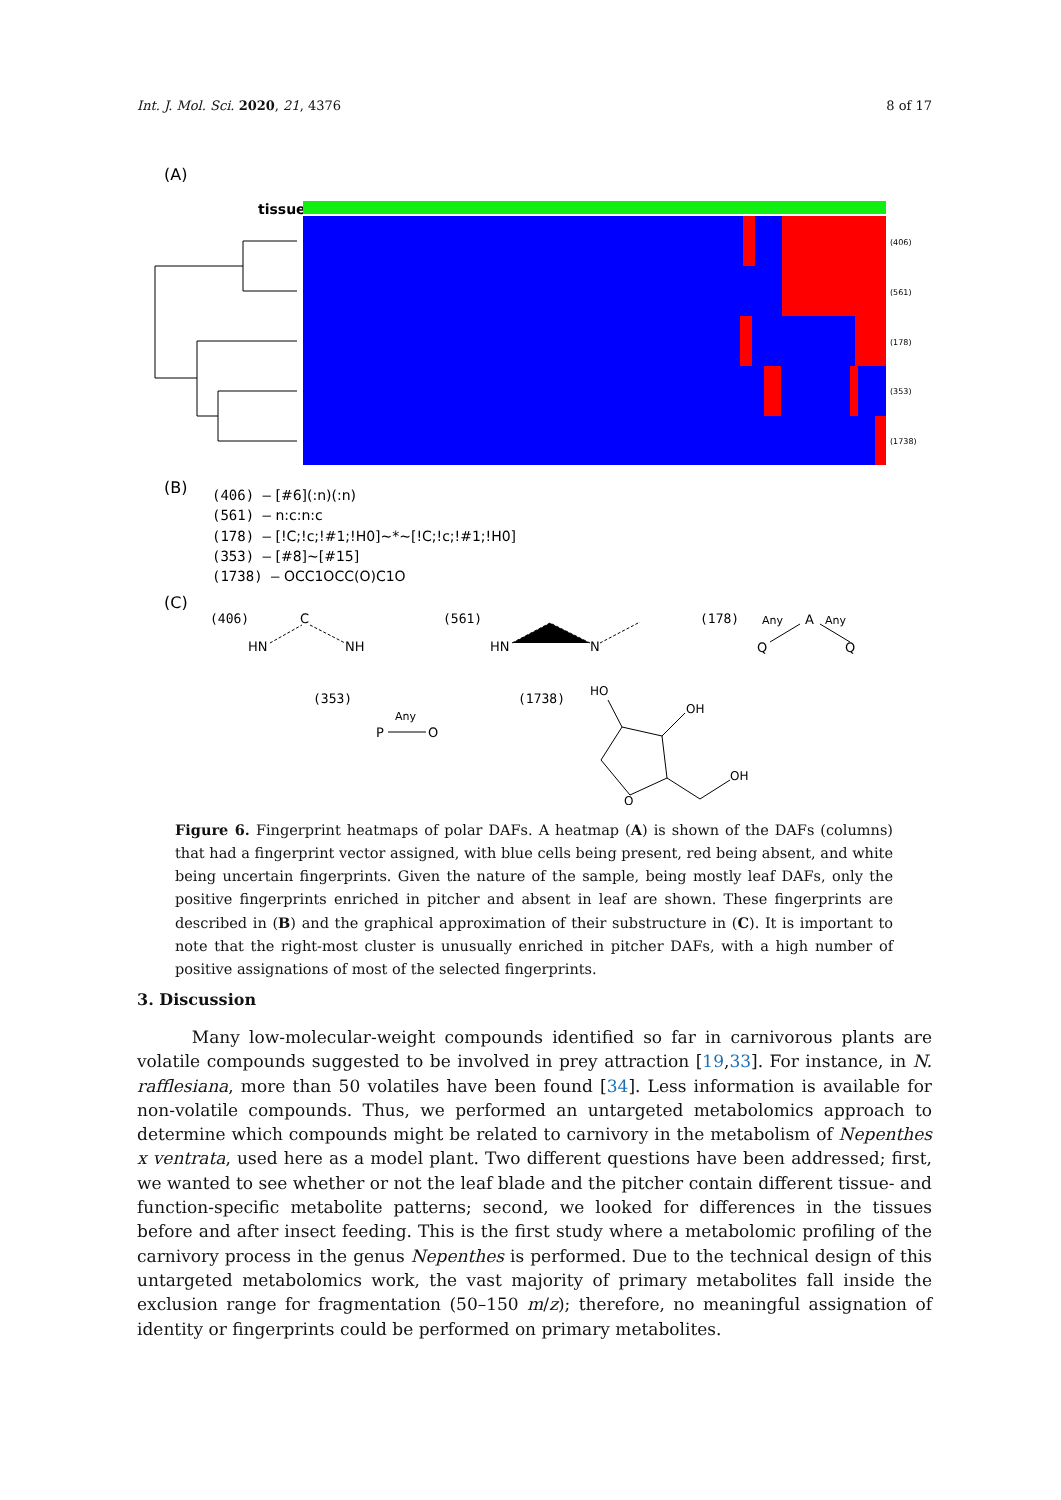Int. J. Mol. Sci. 2020, 21, 4376 8 of 17
(A)
tissue
(406)
(561)
(178)
(353)
(1738)
(B)
(406) – [#6](:n)(:n)
(561) – n:c:n:c
(178) – [!C;!c;!#1;!H0]~*~[!C;!c;!#1;!H0]
(353) – [#8]~[#15]
(1738) – OCC1OCC(O)C1O
(C)
(406)
HN
C
NH
(561)
HN
N
(178)
Any
A
Any
Q
Q
(353)
Any
P
O
(1738)
HO
OH
OH
O
Figure 6. Fingerprint heatmaps of polar DAFs. A heatmap (A) is shown of the DAFs (columns) that had a fingerprint vector assigned, with blue cells being present, red being absent, and white being uncertain fingerprints. Given the nature of the sample, being mostly leaf DAFs, only the positive fingerprints enriched in pitcher and absent in leaf are shown. These fingerprints are described in (B) and the graphical approximation of their substructure in (C). It is important to note that the right-most cluster is unusually enriched in pitcher DAFs, with a high number of positive assignations of most of the selected fingerprints.
3. Discussion
Many low-molecular-weight compounds identified so far in carnivorous plants are volatile compounds suggested to be involved in prey attraction [19,33]. For instance, in N. rafflesiana, more than 50 volatiles have been found [34]. Less information is available for non-volatile compounds. Thus, we performed an untargeted metabolomics approach to determine which compounds might be related to carnivory in the metabolism of Nepenthes x ventrata, used here as a model plant. Two different questions have been addressed; first, we wanted to see whether or not the leaf blade and the pitcher contain different tissue- and function-specific metabolite patterns; second, we looked for differences in the tissues before and after insect feeding. This is the first study where a metabolomic profiling of the carnivory process in the genus Nepenthes is performed. Due to the technical design of this untargeted metabolomics work, the vast majority of primary metabolites fall inside the exclusion range for fragmentation (50–150 m/z); therefore, no meaningful assignation of identity or fingerprints could be performed on primary metabolites.